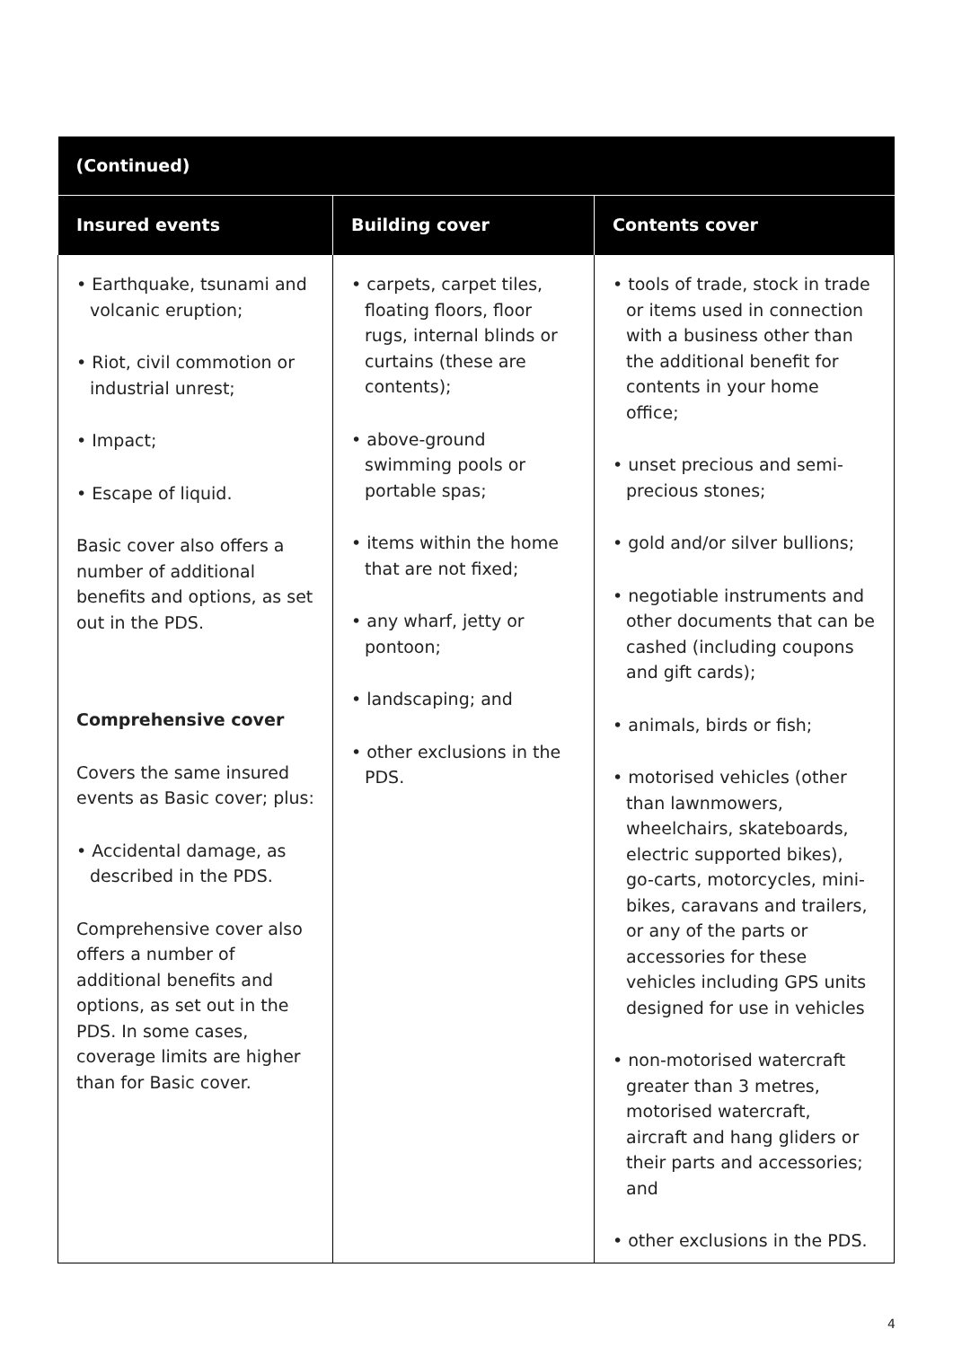| (Continued) | | |
| --- | --- | --- |
| Insured events | Building cover | Contents cover |
| • Earthquake, tsunami and volcanic eruption; • Riot, civil commotion or industrial unrest; • Impact; • Escape of liquid. Basic cover also offers a number of additional benefits and options, as set out in the PDS. Comprehensive cover Covers the same insured events as Basic cover; plus: • Accidental damage, as described in the PDS. Comprehensive cover also offers a number of additional benefits and options, as set out in the PDS. In some cases, coverage limits are higher than for Basic cover. | • carpets, carpet tiles, floating floors, floor rugs, internal blinds or curtains (these are contents); • above-ground swimming pools or portable spas; • items within the home that are not fixed; • any wharf, jetty or pontoon; • landscaping; and • other exclusions in the PDS. | • tools of trade, stock in trade or items used in connection with a business other than the additional benefit for contents in your home office; • unset precious and semi-precious stones; • gold and/or silver bullions; • negotiable instruments and other documents that can be cashed (including coupons and gift cards); • animals, birds or fish; • motorised vehicles (other than lawnmowers, wheelchairs, skateboards, electric supported bikes), go-carts, motorcycles, mini-bikes, caravans and trailers, or any of the parts or accessories for these vehicles including GPS units designed for use in vehicles • non-motorised watercraft greater than 3 metres, motorised watercraft, aircraft and hang gliders or their parts and accessories; and • other exclusions in the PDS. |
4